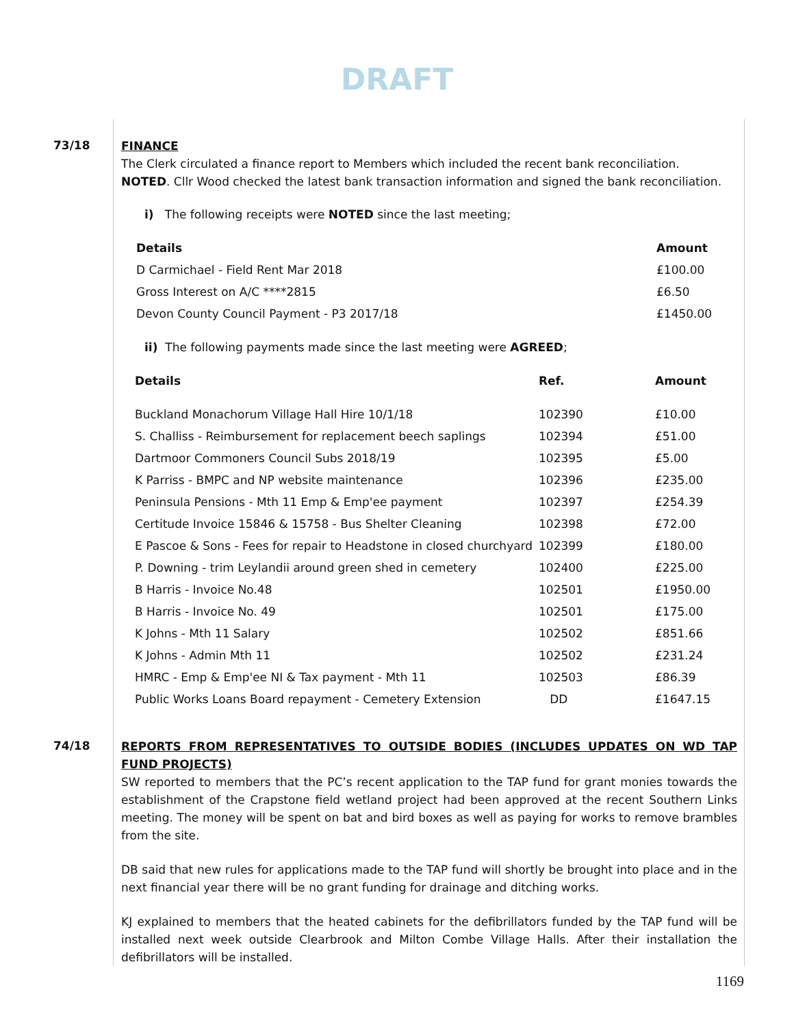DRAFT
73/18
FINANCE
The Clerk circulated a finance report to Members which included the recent bank reconciliation.
NOTED. Cllr Wood checked the latest bank transaction information and signed the bank reconciliation.
i) The following receipts were NOTED since the last meeting;
| Details | Amount |
| --- | --- |
| D Carmichael - Field Rent Mar 2018 | £100.00 |
| Gross Interest on A/C ****2815 | £6.50 |
| Devon County Council Payment - P3 2017/18 | £1450.00 |
ii) The following payments made since the last meeting were AGREED;
| Details | Ref. | Amount |
| --- | --- | --- |
| Buckland Monachorum Village Hall Hire 10/1/18 | 102390 | £10.00 |
| S. Challiss - Reimbursement for replacement beech saplings | 102394 | £51.00 |
| Dartmoor Commoners Council Subs 2018/19 | 102395 | £5.00 |
| K Parriss - BMPC and NP website maintenance | 102396 | £235.00 |
| Peninsula Pensions - Mth 11 Emp & Emp'ee payment | 102397 | £254.39 |
| Certitude Invoice 15846 & 15758 - Bus Shelter Cleaning | 102398 | £72.00 |
| E Pascoe & Sons - Fees for repair to Headstone in closed churchyard | 102399 | £180.00 |
| P. Downing - trim Leylandii around green shed in cemetery | 102400 | £225.00 |
| B Harris - Invoice No.48 | 102501 | £1950.00 |
| B Harris - Invoice No. 49 | 102501 | £175.00 |
| K Johns - Mth 11 Salary | 102502 | £851.66 |
| K Johns - Admin Mth 11 | 102502 | £231.24 |
| HMRC - Emp & Emp'ee NI & Tax payment - Mth 11 | 102503 | £86.39 |
| Public Works Loans Board repayment - Cemetery Extension | DD | £1647.15 |
74/18
REPORTS FROM REPRESENTATIVES TO OUTSIDE BODIES (INCLUDES UPDATES ON WD TAP FUND PROJECTS)
SW reported to members that the PC’s recent application to the TAP fund for grant monies towards the establishment of the Crapstone field wetland project had been approved at the recent Southern Links meeting. The money will be spent on bat and bird boxes as well as paying for works to remove brambles from the site.
DB said that new rules for applications made to the TAP fund will shortly be brought into place and in the next financial year there will be no grant funding for drainage and ditching works.
KJ explained to members that the heated cabinets for the defibrillators funded by the TAP fund will be installed next week outside Clearbrook and Milton Combe Village Halls. After their installation the defibrillators will be installed.
1169